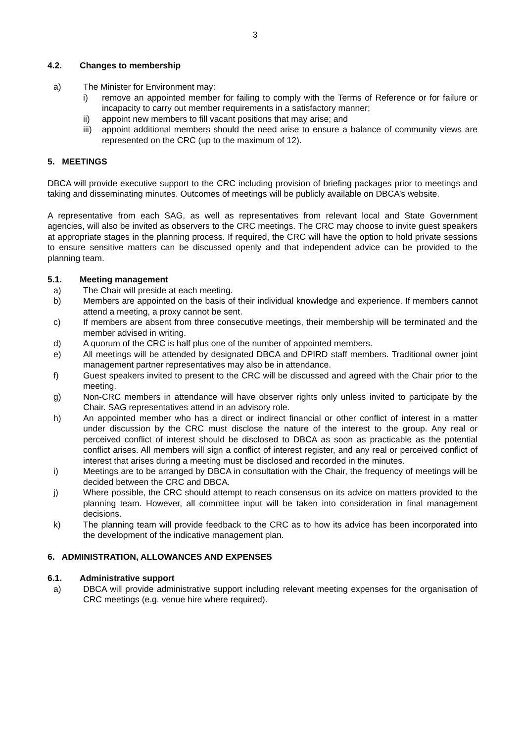3
4.2. Changes to membership
a) The Minister for Environment may:
i) remove an appointed member for failing to comply with the Terms of Reference or for failure or incapacity to carry out member requirements in a satisfactory manner;
ii) appoint new members to fill vacant positions that may arise; and
iii)
appoint additional members should the need arise to ensure a balance of community views are represented on the CRC (up to the maximum of 12).
5. MEETINGS
DBCA will provide executive support to the CRC including provision of briefing packages prior to meetings and taking and disseminating minutes. Outcomes of meetings will be publicly available on DBCA’s website.
A representative from each SAG, as well as representatives from relevant local and State Government agencies, will also be invited as observers to the CRC meetings. The CRC may choose to invite guest speakers at appropriate stages in the planning process. If required, the CRC will have the option to hold private sessions to ensure sensitive matters can be discussed openly and that independent advice can be provided to the planning team.
5.1. Meeting management
a) The Chair will preside at each meeting.
b) Members are appointed on the basis of their individual knowledge and experience. If members cannot attend a meeting, a proxy cannot be sent.
c) If members are absent from three consecutive meetings, their membership will be terminated and the member advised in writing.
d) A quorum of the CRC is half plus one of the number of appointed members.
e) All meetings will be attended by designated DBCA and DPIRD staff members. Traditional owner joint management partner representatives may also be in attendance.
f) Guest speakers invited to present to the CRC will be discussed and agreed with the Chair prior to the meeting.
g) Non-CRC members in attendance will have observer rights only unless invited to participate by the Chair. SAG representatives attend in an advisory role.
h) An appointed member who has a direct or indirect financial or other conflict of interest in a matter under discussion by the CRC must disclose the nature of the interest to the group. Any real or perceived conflict of interest should be disclosed to DBCA as soon as practicable as the potential conflict arises. All members will sign a conflict of interest register, and any real or perceived conflict of interest that arises during a meeting must be disclosed and recorded in the minutes.
i) Meetings are to be arranged by DBCA in consultation with the Chair, the frequency of meetings will be decided between the CRC and DBCA.
j) Where possible, the CRC should attempt to reach consensus on its advice on matters provided to the planning team. However, all committee input will be taken into consideration in final management decisions.
k) The planning team will provide feedback to the CRC as to how its advice has been incorporated into the development of the indicative management plan.
6. ADMINISTRATION, ALLOWANCES AND EXPENSES
6.1. Administrative support
a) DBCA will provide administrative support including relevant meeting expenses for the organisation of CRC meetings (e.g. venue hire where required).